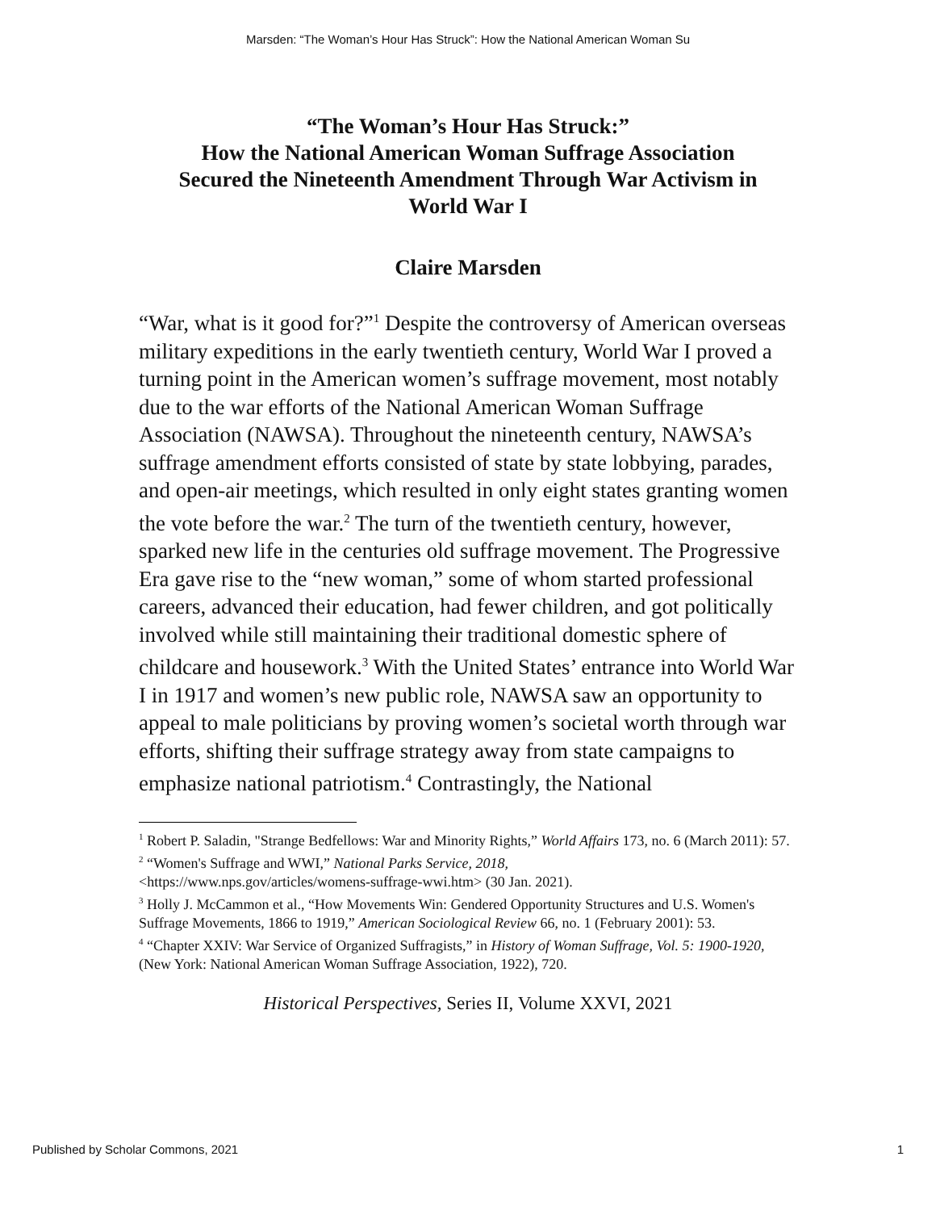Marsden: “The Woman’s Hour Has Struck”: How the National American Woman Su
“The Woman’s Hour Has Struck:”
How the National American Woman Suffrage Association
Secured the Nineteenth Amendment Through War Activism in
World War I
Claire Marsden
“War, what is it good for?”<sup>1</sup> Despite the controversy of American overseas military expeditions in the early twentieth century, World War I proved a turning point in the American women’s suffrage movement, most notably due to the war efforts of the National American Woman Suffrage Association (NAWSA). Throughout the nineteenth century, NAWSA’s suffrage amendment efforts consisted of state by state lobbying, parades, and open-air meetings, which resulted in only eight states granting women the vote before the war.<sup>2</sup> The turn of the twentieth century, however, sparked new life in the centuries old suffrage movement. The Progressive Era gave rise to the “new woman,” some of whom started professional careers, advanced their education, had fewer children, and got politically involved while still maintaining their traditional domestic sphere of childcare and housework.<sup>3</sup> With the United States’ entrance into World War I in 1917 and women’s new public role, NAWSA saw an opportunity to appeal to male politicians by proving women’s societal worth through war efforts, shifting their suffrage strategy away from state campaigns to emphasize national patriotism.<sup>4</sup> Contrastingly, the National
<sup>1</sup> Robert P. Saladin, "Strange Bedfellows: War and Minority Rights,” World Affairs 173, no. 6 (March 2011): 57.
<sup>2</sup> “Women's Suffrage and WWI,” National Parks Service, 2018,
<https://www.nps.gov/articles/womens-suffrage-wwi.htm> (30 Jan. 2021).
<sup>3</sup> Holly J. McCammon et al., “How Movements Win: Gendered Opportunity Structures and U.S. Women's Suffrage Movements, 1866 to 1919,” American Sociological Review 66, no. 1 (February 2001): 53.
<sup>4</sup> “Chapter XXIV: War Service of Organized Suffragists,” in History of Woman Suffrage, Vol. 5: 1900-1920, (New York: National American Woman Suffrage Association, 1922), 720.
Historical Perspectives, Series II, Volume XXVI, 2021
Published by Scholar Commons, 2021 1